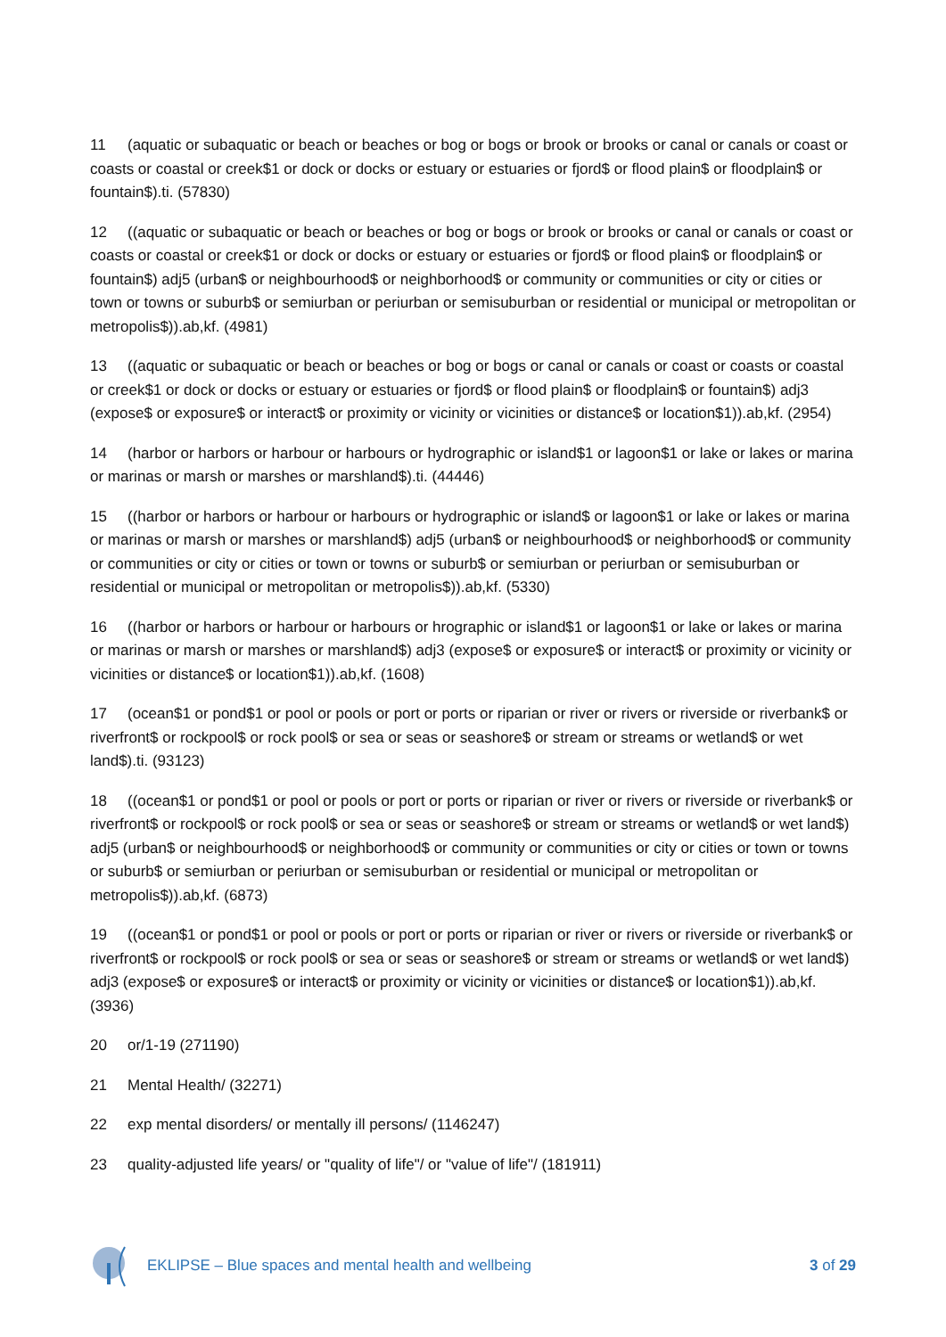11 (aquatic or subaquatic or beach or beaches or bog or bogs or brook or brooks or canal or canals or coast or coasts or coastal or creek$1 or dock or docks or estuary or estuaries or fjord$ or flood plain$ or floodplain$ or fountain$).ti. (57830)
12 ((aquatic or subaquatic or beach or beaches or bog or bogs or brook or brooks or canal or canals or coast or coasts or coastal or creek$1 or dock or docks or estuary or estuaries or fjord$ or flood plain$ or floodplain$ or fountain$) adj5 (urban$ or neighbourhood$ or neighborhood$ or community or communities or city or cities or town or towns or suburb$ or semiurban or periurban or semisuburban or residential or municipal or metropolitan or metropolis$)).ab,kf. (4981)
13 ((aquatic or subaquatic or beach or beaches or bog or bogs or canal or canals or coast or coasts or coastal or creek$1 or dock or docks or estuary or estuaries or fjord$ or flood plain$ or floodplain$ or fountain$) adj3 (expose$ or exposure$ or interact$ or proximity or vicinity or vicinities or distance$ or location$1)).ab,kf. (2954)
14 (harbor or harbors or harbour or harbours or hydrographic or island$1 or lagoon$1 or lake or lakes or marina or marinas or marsh or marshes or marshland$).ti. (44446)
15 ((harbor or harbors or harbour or harbours or hydrographic or island$ or lagoon$1 or lake or lakes or marina or marinas or marsh or marshes or marshland$) adj5 (urban$ or neighbourhood$ or neighborhood$ or community or communities or city or cities or town or towns or suburb$ or semiurban or periurban or semisuburban or residential or municipal or metropolitan or metropolis$)).ab,kf. (5330)
16 ((harbor or harbors or harbour or harbours or hrographic or island$1 or lagoon$1 or lake or lakes or marina or marinas or marsh or marshes or marshland$) adj3 (expose$ or exposure$ or interact$ or proximity or vicinity or vicinities or distance$ or location$1)).ab,kf. (1608)
17 (ocean$1 or pond$1 or pool or pools or port or ports or riparian or river or rivers or riverside or riverbank$ or riverfront$ or rockpool$ or rock pool$ or sea or seas or seashore$ or stream or streams or wetland$ or wet land$).ti. (93123)
18 ((ocean$1 or pond$1 or pool or pools or port or ports or riparian or river or rivers or riverside or riverbank$ or riverfront$ or rockpool$ or rock pool$ or sea or seas or seashore$ or stream or streams or wetland$ or wet land$) adj5 (urban$ or neighbourhood$ or neighborhood$ or community or communities or city or cities or town or towns or suburb$ or semiurban or periurban or semisuburban or residential or municipal or metropolitan or metropolis$)).ab,kf. (6873)
19 ((ocean$1 or pond$1 or pool or pools or port or ports or riparian or river or rivers or riverside or riverbank$ or riverfront$ or rockpool$ or rock pool$ or sea or seas or seashore$ or stream or streams or wetland$ or wet land$) adj3 (expose$ or exposure$ or interact$ or proximity or vicinity or vicinities or distance$ or location$1)).ab,kf. (3936)
20 or/1-19 (271190)
21 Mental Health/ (32271)
22 exp mental disorders/ or mentally ill persons/ (1146247)
23 quality-adjusted life years/ or "quality of life"/ or "value of life"/ (181911)
EKLIPSE – Blue spaces and mental health and wellbeing
3 of 29